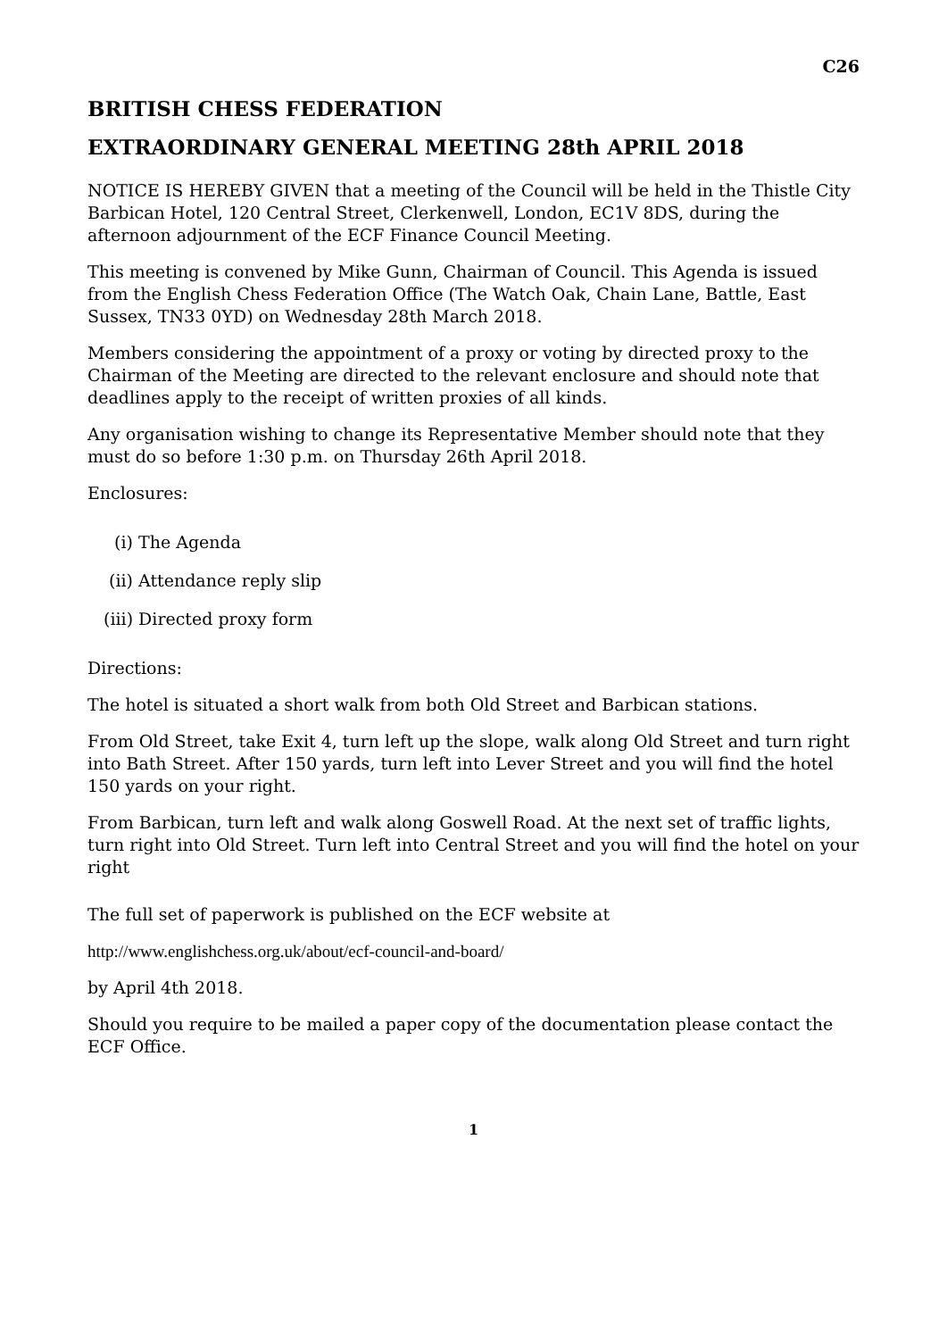C26
BRITISH CHESS FEDERATION
EXTRAORDINARY GENERAL MEETING 28th APRIL 2018
NOTICE IS HEREBY GIVEN that a meeting of the Council will be held in the Thistle City Barbican Hotel, 120 Central Street, Clerkenwell, London, EC1V 8DS, during the afternoon adjournment of the ECF Finance Council Meeting.
This meeting is convened by Mike Gunn, Chairman of Council. This Agenda is issued from the English Chess Federation Office (The Watch Oak, Chain Lane, Battle, East Sussex, TN33 0YD) on Wednesday 28th March 2018.
Members considering the appointment of a proxy or voting by directed proxy to the Chairman of the Meeting are directed to the relevant enclosure and should note that deadlines apply to the receipt of written proxies of all kinds.
Any organisation wishing to change its Representative Member should note that they must do so before 1:30 p.m. on Thursday 26th April 2018.
Enclosures:
(i) The Agenda
(ii) Attendance reply slip
(iii) Directed proxy form
Directions:
The hotel is situated a short walk from both Old Street and Barbican stations.
From Old Street, take Exit 4, turn left up the slope, walk along Old Street and turn right into Bath Street. After 150 yards, turn left into Lever Street and you will find the hotel 150 yards on your right.
From Barbican, turn left and walk along Goswell Road. At the next set of traffic lights, turn right into Old Street. Turn left into Central Street and you will find the hotel on your right
The full set of paperwork is published on the ECF website at
http://www.englishchess.org.uk/about/ecf-council-and-board/
by April 4th 2018.
Should you require to be mailed a paper copy of the documentation please contact the ECF Office.
1